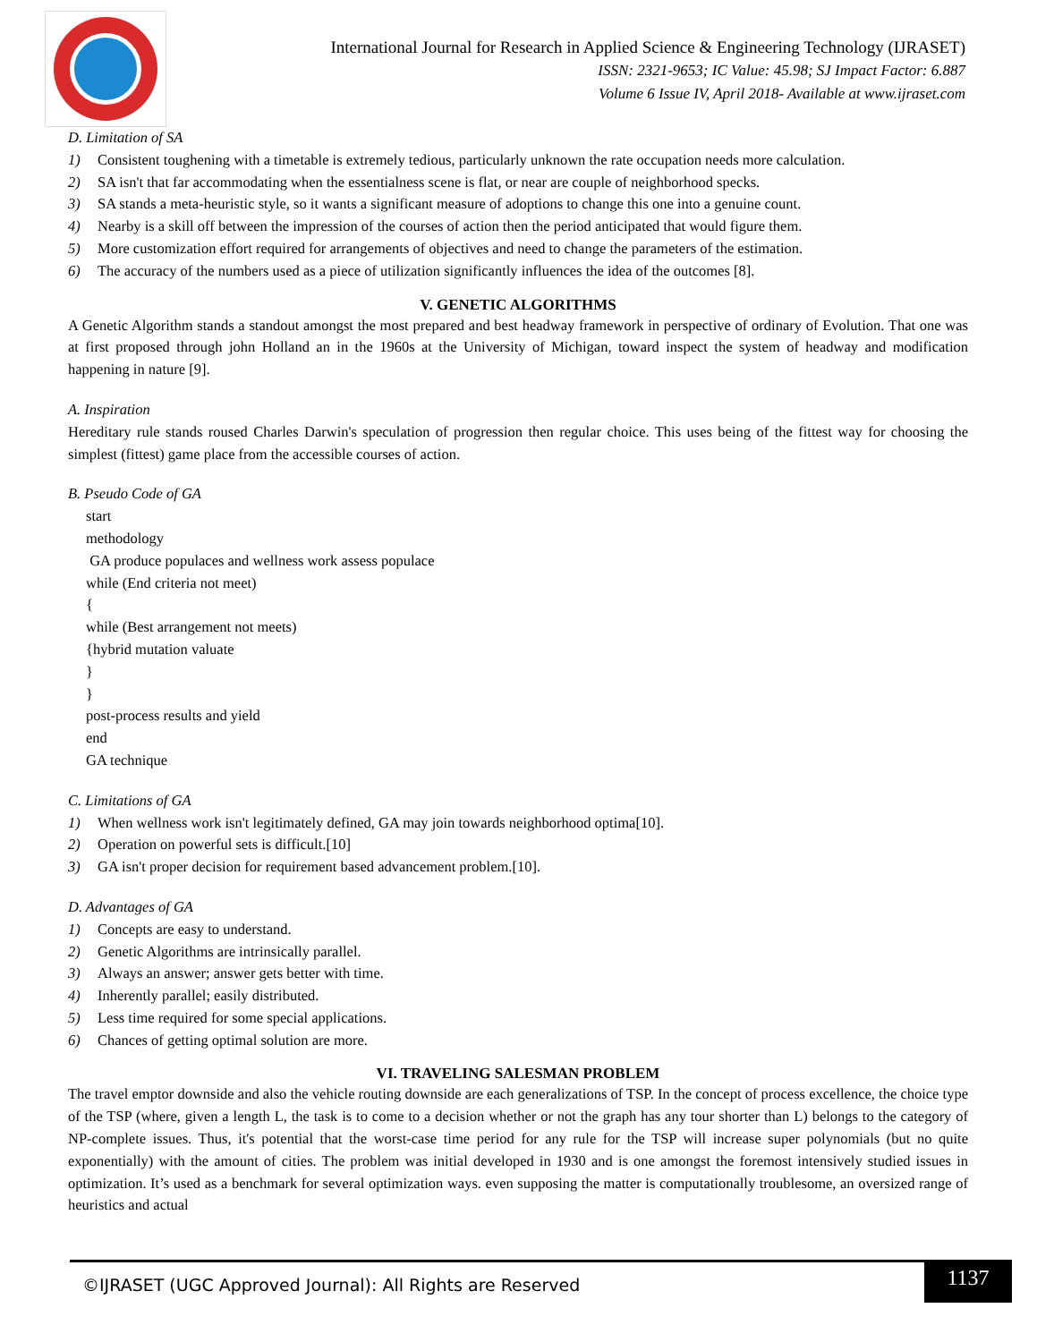International Journal for Research in Applied Science & Engineering Technology (IJRASET)
ISSN: 2321-9653; IC Value: 45.98; SJ Impact Factor: 6.887
Volume 6 Issue IV, April 2018- Available at www.ijraset.com
D. Limitation of SA
1) Consistent toughening with a timetable is extremely tedious, particularly unknown the rate occupation needs more calculation.
2) SA isn't that far accommodating when the essentialness scene is flat, or near are couple of neighborhood specks.
3) SA stands a meta-heuristic style, so it wants a significant measure of adoptions to change this one into a genuine count.
4) Nearby is a skill off between the impression of the courses of action then the period anticipated that would figure them.
5) More customization effort required for arrangements of objectives and need to change the parameters of the estimation.
6) The accuracy of the numbers used as a piece of utilization significantly influences the idea of the outcomes [8].
V. GENETIC ALGORITHMS
A Genetic Algorithm stands a standout amongst the most prepared and best headway framework in perspective of ordinary of Evolution. That one was at first proposed through john Holland an in the 1960s at the University of Michigan, toward inspect the system of headway and modification happening in nature [9].
A. Inspiration
Hereditary rule stands roused Charles Darwin's speculation of progression then regular choice. This uses being of the fittest way for choosing the simplest (fittest) game place from the accessible courses of action.
B. Pseudo Code of GA
start
methodology
GA produce populaces and wellness work assess populace
while (End criteria not meet)
{
while (Best arrangement not meets)
{hybrid mutation valuate
}
}
post-process results and yield
end
GA technique
C. Limitations of GA
1) When wellness work isn't legitimately defined, GA may join towards neighborhood optima[10].
2) Operation on powerful sets is difficult.[10]
3) GA isn't proper decision for requirement based advancement problem.[10].
D. Advantages of GA
1) Concepts are easy to understand.
2) Genetic Algorithms are intrinsically parallel.
3) Always an answer; answer gets better with time.
4) Inherently parallel; easily distributed.
5) Less time required for some special applications.
6) Chances of getting optimal solution are more.
VI. TRAVELING SALESMAN PROBLEM
The travel emptor downside and also the vehicle routing downside are each generalizations of TSP. In the concept of process excellence, the choice type of the TSP (where, given a length L, the task is to come to a decision whether or not the graph has any tour shorter than L) belongs to the category of NP-complete issues. Thus, it's potential that the worst-case time period for any rule for the TSP will increase super polynomials (but no quite exponentially) with the amount of cities. The problem was initial developed in 1930 and is one amongst the foremost intensively studied issues in optimization. It’s used as a benchmark for several optimization ways. even supposing the matter is computationally troublesome, an oversized range of heuristics and actual
©IJRASET (UGC Approved Journal): All Rights are Reserved
1137